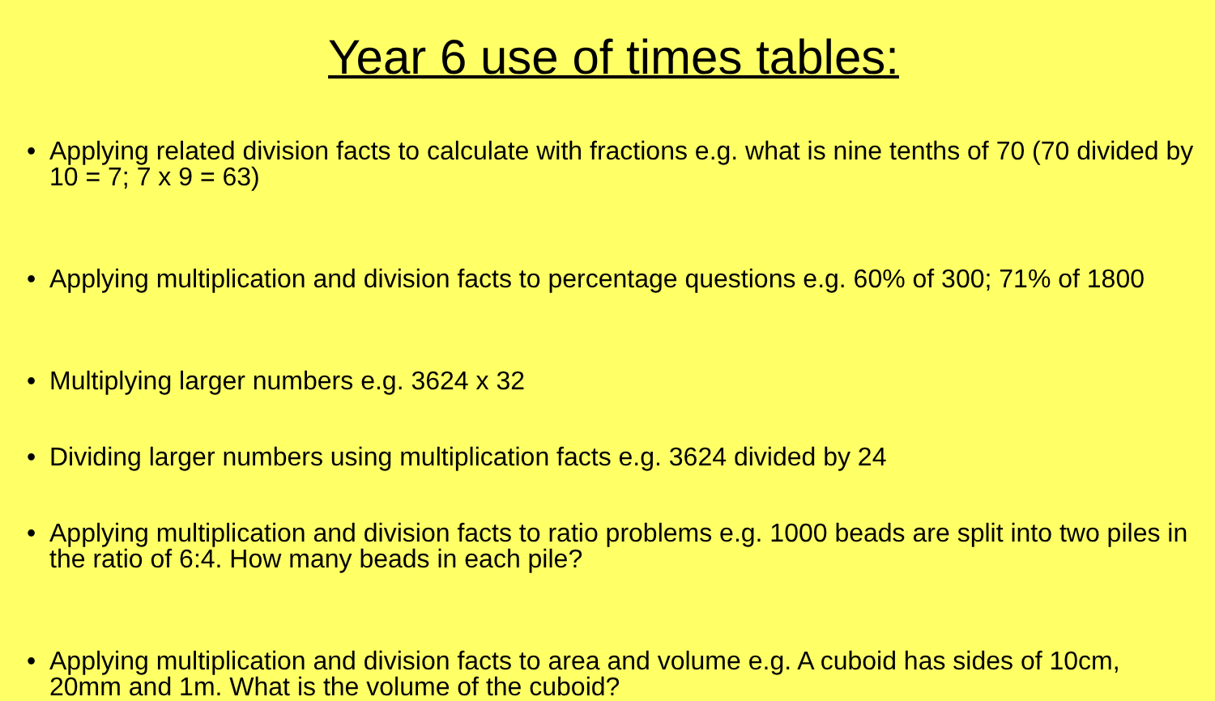Year 6 use of times tables:
• Applying related division facts to calculate with fractions e.g. what is nine tenths of 70 (70 divided by 10 = 7; 7 x 9 = 63)
• Applying multiplication and division facts to percentage questions e.g. 60% of 300; 71% of 1800
• Multiplying larger numbers e.g. 3624 x 32
• Dividing larger numbers using multiplication facts e.g. 3624 divided by 24
• Applying multiplication and division facts to ratio problems e.g. 1000 beads are split into two piles in the ratio of 6:4. How many beads in each pile?
• Applying multiplication and division facts to area and volume e.g. A cuboid has sides of 10cm, 20mm and 1m. What is the volume of the cuboid?